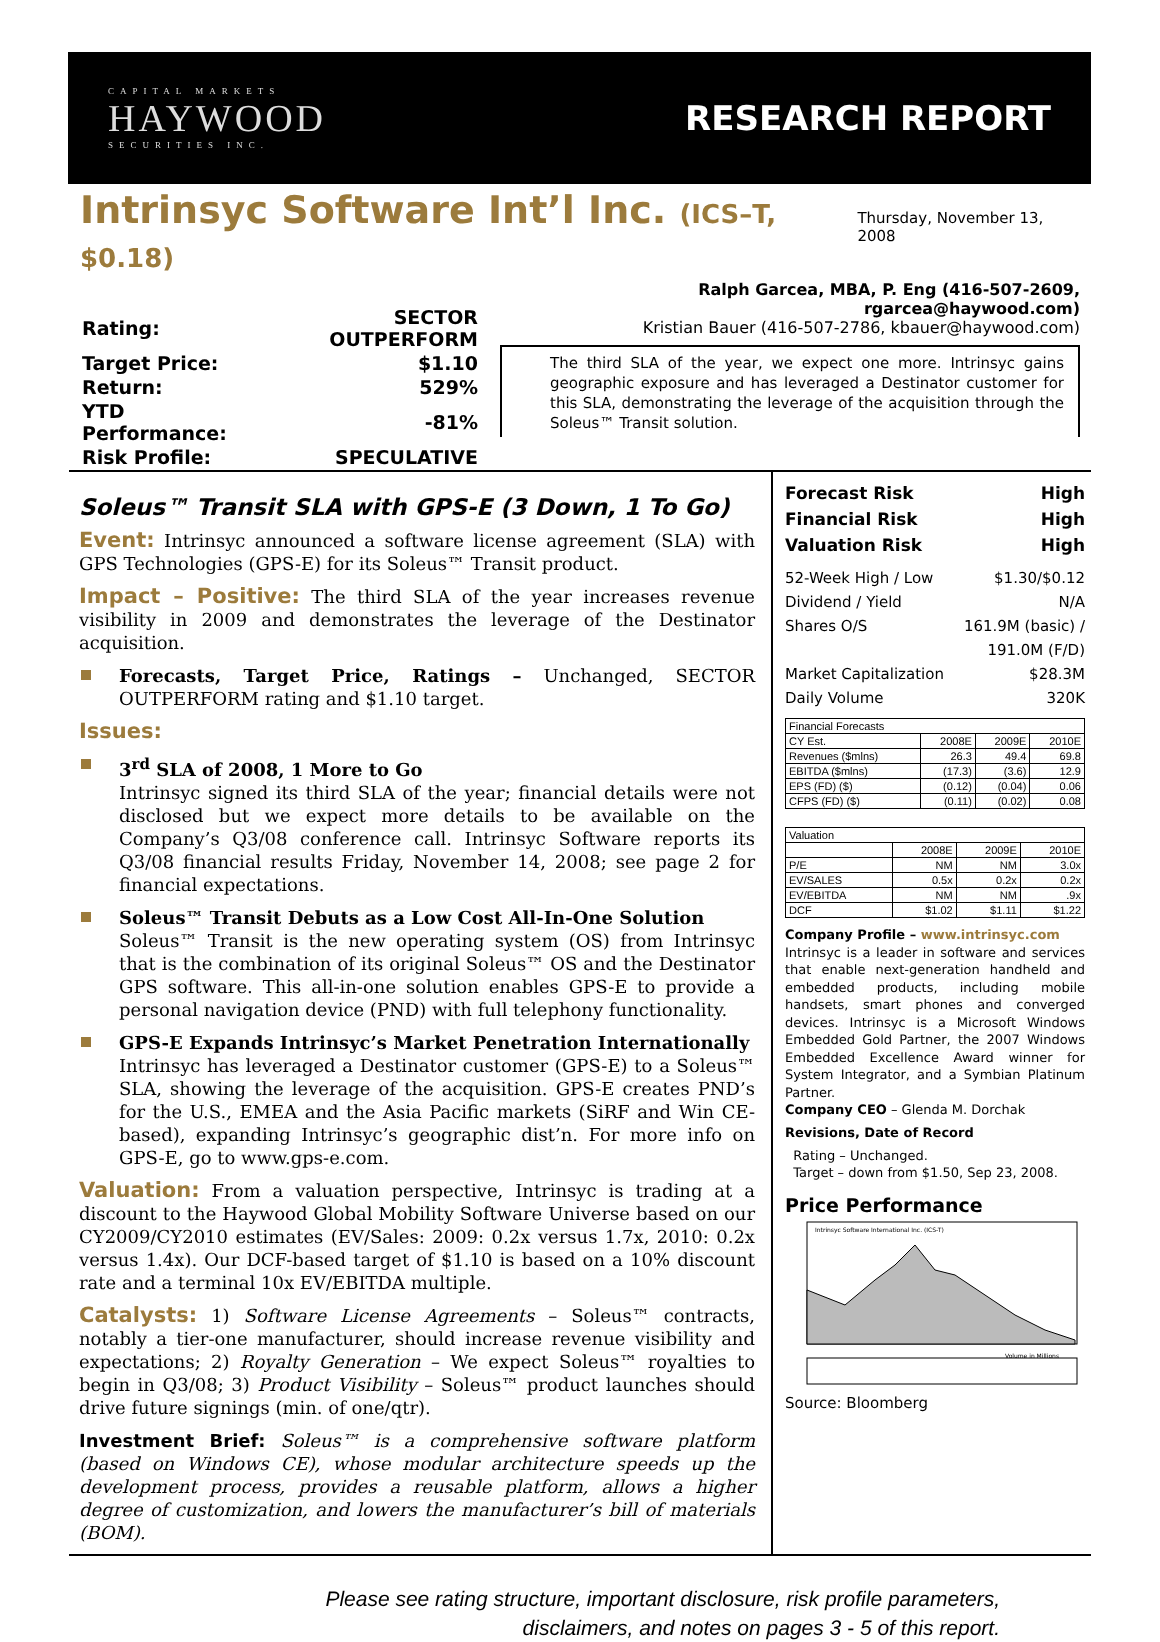CAPITAL MARKETS
HAYWOOD
SECURITIES INC.
RESEARCH REPORT
Intrinsyc Software Int’l Inc. (ICS–T, $0.18)
Thursday, November 13, 2008
| Rating: | SECTOR OUTPERFORM |
| Target Price: | $1.10 |
| Return: | 529% |
| YTD Performance: | -81% |
| Risk Profile: | SPECULATIVE |
Ralph Garcea, MBA, P. Eng (416-507-2609, rgarcea@haywood.com)
Kristian Bauer (416-507-2786, kbauer@haywood.com)
The third SLA of the year, we expect one more. Intrinsyc gains geographic exposure and has leveraged a Destinator customer for this SLA, demonstrating the leverage of the acquisition through the Soleus™ Transit solution.
Soleus™ Transit SLA with GPS-E (3 Down, 1 To Go)
Event:
Intrinsyc announced a software license agreement (SLA) with GPS Technologies (GPS-E) for its Soleus™ Transit product.
Impact – Positive:
The third SLA of the year increases revenue visibility in 2009 and demonstrates the leverage of the Destinator acquisition.
Forecasts, Target Price, Ratings – Unchanged, SECTOR OUTPERFORM rating and $1.10 target.
Issues:
3<sup>rd</sup> SLA of 2008, 1 More to Go
Intrinsyc signed its third SLA of the year; financial details were not disclosed but we expect more details to be available on the Company’s Q3/08 conference call. Intrinsyc Software reports its Q3/08 financial results Friday, November 14, 2008; see page 2 for financial expectations.
Soleus™ Transit Debuts as a Low Cost All-In-One Solution
Soleus™ Transit is the new operating system (OS) from Intrinsyc that is the combination of its original Soleus™ OS and the Destinator GPS software. This all-in-one solution enables GPS-E to provide a personal navigation device (PND) with full telephony functionality.
GPS-E Expands Intrinsyc’s Market Penetration Internationally
Intrinsyc has leveraged a Destinator customer (GPS-E) to a Soleus™ SLA, showing the leverage of the acquisition. GPS-E creates PND’s for the U.S., EMEA and the Asia Pacific markets (SiRF and Win CE-based), expanding Intrinsyc’s geographic dist’n. For more info on GPS-E, go to www.gps-e.com.
Valuation:
From a valuation perspective, Intrinsyc is trading at a discount to the Haywood Global Mobility Software Universe based on our CY2009/CY2010 estimates (EV/Sales: 2009: 0.2x versus 1.7x, 2010: 0.2x versus 1.4x). Our DCF-based target of $1.10 is based on a 10% discount rate and a terminal 10x EV/EBITDA multiple.
Catalysts:
1) Software License Agreements – Soleus™ contracts, notably a tier-one manufacturer, should increase revenue visibility and expectations; 2) Royalty Generation – We expect Soleus™ royalties to begin in Q3/08; 3) Product Visibility – Soleus™ product launches should drive future signings (min. of one/qtr).
Investment Brief: Soleus™ is a comprehensive software platform (based on Windows CE), whose modular architecture speeds up the development process, provides a reusable platform, allows a higher degree of customization, and lowers the manufacturer’s bill of materials (BOM).
Forecast Risk High
Financial Risk High
Valuation Risk High
52-Week High / Low $1.30/$0.12
Dividend / Yield N/A
Shares O/S 161.9M (basic) /
191.0M (F/D)
Market Capitalization $28.3M
Daily Volume 320K
| Financial Forecasts | | | |
| CY Est. | 2008E | 2009E | 2010E |
| Revenues ($mlns) | 26.3 | 49.4 | 69.8 |
| EBITDA ($mlns) | (17.3) | (3.6) | 12.9 |
| EPS (FD) ($) | (0.12) | (0.04) | 0.06 |
| CFPS (FD) ($) | (0.11) | (0.02) | 0.08 |
| Valuation | | | |
| | 2008E | 2009E | 2010E |
| P/E | NM | NM | 3.0x |
| EV/SALES | 0.5x | 0.2x | 0.2x |
| EV/EBITDA | NM | NM | .9x |
| DCF | $1.02 | $1.11 | $1.22 |
Company Profile – www.intrinsyc.com
Intrinsyc is a leader in software and services that enable next-generation handheld and embedded products, including mobile handsets, smart phones and converged devices. Intrinsyc is a Microsoft Windows Embedded Gold Partner, the 2007 Windows Embedded Excellence Award winner for System Integrator, and a Symbian Platinum Partner.
Company CEO – Glenda M. Dorchak
Revisions, Date of Record
Rating – Unchanged.
Target – down from $1.50, Sep 23, 2008.
Price Performance
Intrinsyc Software International Inc. (ICS-T)
Volume in Millions
Source: Bloomberg
Please see rating structure, important disclosure, risk profile parameters,
disclaimers, and notes on pages 3 - 5 of this report.